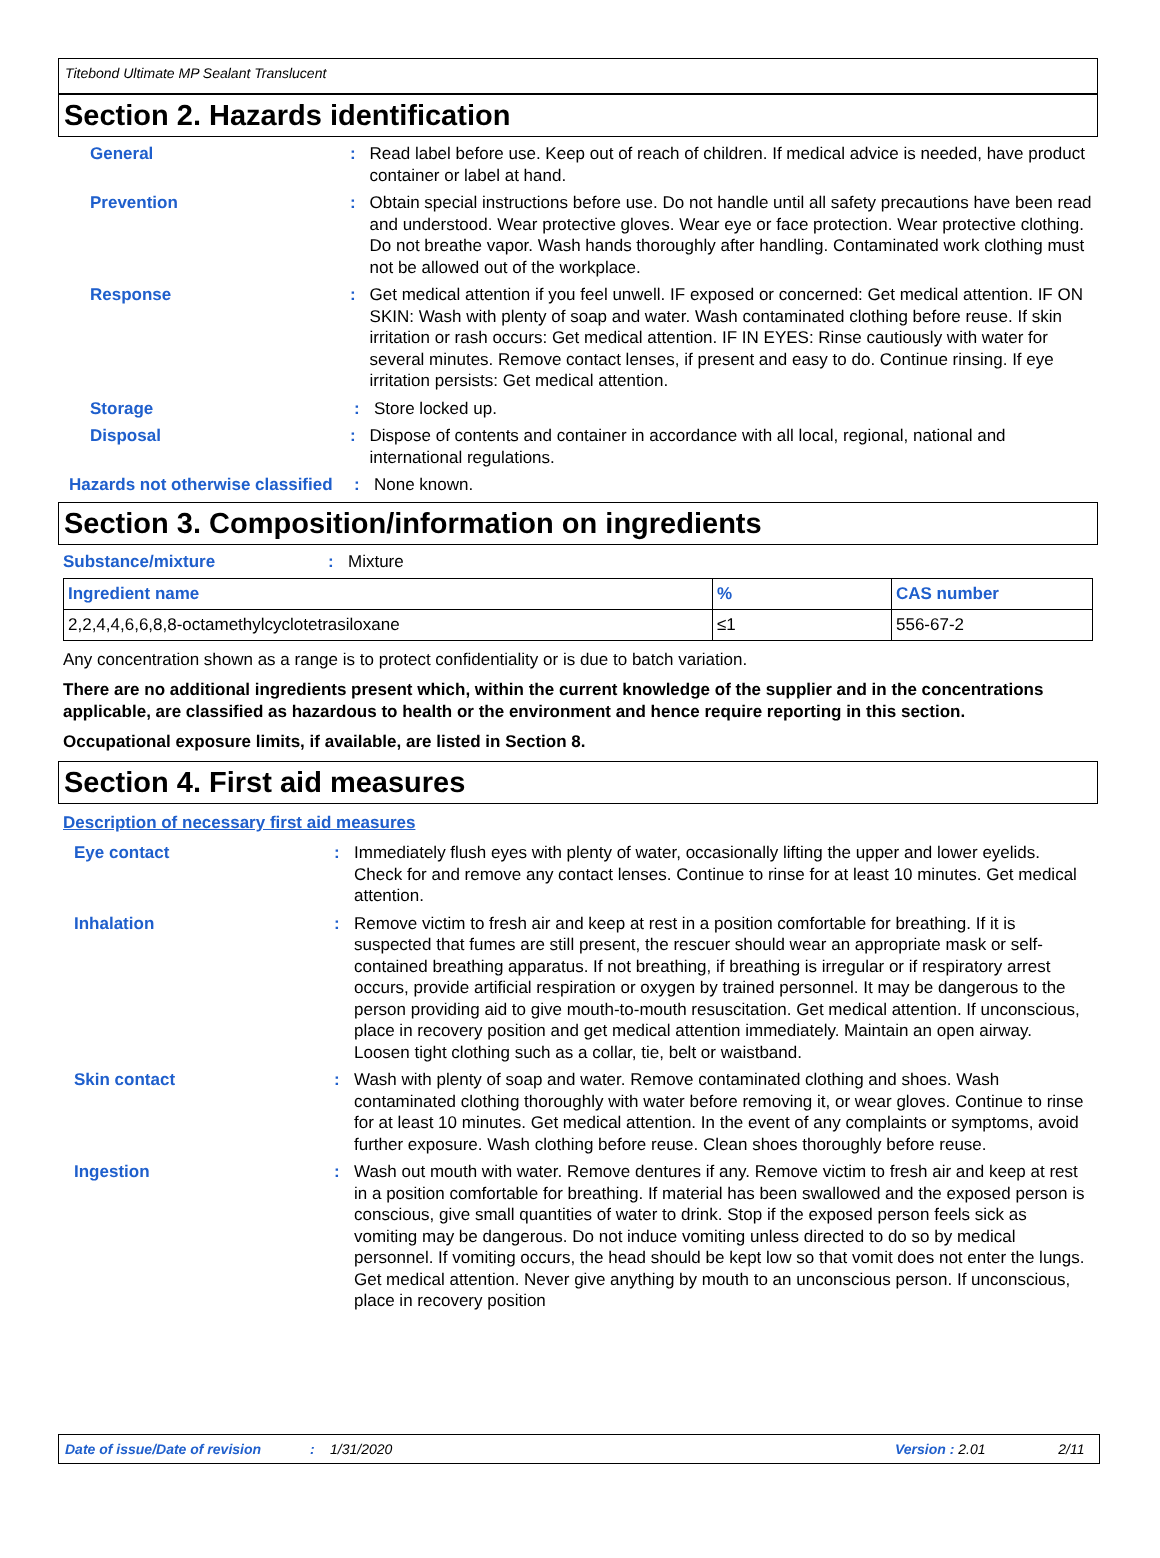Titebond Ultimate MP Sealant Translucent
Section 2. Hazards identification
General : Read label before use. Keep out of reach of children. If medical advice is needed, have product container or label at hand.
Prevention : Obtain special instructions before use. Do not handle until all safety precautions have been read and understood. Wear protective gloves. Wear eye or face protection. Wear protective clothing. Do not breathe vapor. Wash hands thoroughly after handling. Contaminated work clothing must not be allowed out of the workplace.
Response : Get medical attention if you feel unwell. IF exposed or concerned: Get medical attention. IF ON SKIN: Wash with plenty of soap and water. Wash contaminated clothing before reuse. If skin irritation or rash occurs: Get medical attention. IF IN EYES: Rinse cautiously with water for several minutes. Remove contact lenses, if present and easy to do. Continue rinsing. If eye irritation persists: Get medical attention.
Storage : Store locked up.
Disposal : Dispose of contents and container in accordance with all local, regional, national and international regulations.
Hazards not otherwise classified
: None known.
Section 3. Composition/information on ingredients
Substance/mixture : Mixture
| Ingredient name | % | CAS number |
| --- | --- | --- |
| 2,2,4,4,6,6,8,8-octamethylcyclotetrasiloxane | ≤1 | 556-67-2 |
Any concentration shown as a range is to protect confidentiality or is due to batch variation.
There are no additional ingredients present which, within the current knowledge of the supplier and in the concentrations applicable, are classified as hazardous to health or the environment and hence require reporting in this section.
Occupational exposure limits, if available, are listed in Section 8.
Section 4. First aid measures
Description of necessary first aid measures
Eye contact : Immediately flush eyes with plenty of water, occasionally lifting the upper and lower eyelids. Check for and remove any contact lenses. Continue to rinse for at least 10 minutes. Get medical attention.
Inhalation : Remove victim to fresh air and keep at rest in a position comfortable for breathing. If it is suspected that fumes are still present, the rescuer should wear an appropriate mask or self-contained breathing apparatus. If not breathing, if breathing is irregular or if respiratory arrest occurs, provide artificial respiration or oxygen by trained personnel. It may be dangerous to the person providing aid to give mouth-to-mouth resuscitation. Get medical attention. If unconscious, place in recovery position and get medical attention immediately. Maintain an open airway. Loosen tight clothing such as a collar, tie, belt or waistband.
Skin contact : Wash with plenty of soap and water. Remove contaminated clothing and shoes. Wash contaminated clothing thoroughly with water before removing it, or wear gloves. Continue to rinse for at least 10 minutes. Get medical attention. In the event of any complaints or symptoms, avoid further exposure. Wash clothing before reuse. Clean shoes thoroughly before reuse.
Ingestion : Wash out mouth with water. Remove dentures if any. Remove victim to fresh air and keep at rest in a position comfortable for breathing. If material has been swallowed and the exposed person is conscious, give small quantities of water to drink. Stop if the exposed person feels sick as vomiting may be dangerous. Do not induce vomiting unless directed to do so by medical personnel. If vomiting occurs, the head should be kept low so that vomit does not enter the lungs. Get medical attention. Never give anything by mouth to an unconscious person. If unconscious, place in recovery position
Date of issue/Date of revision: 1/31/2020 Version : 2.01 2/11